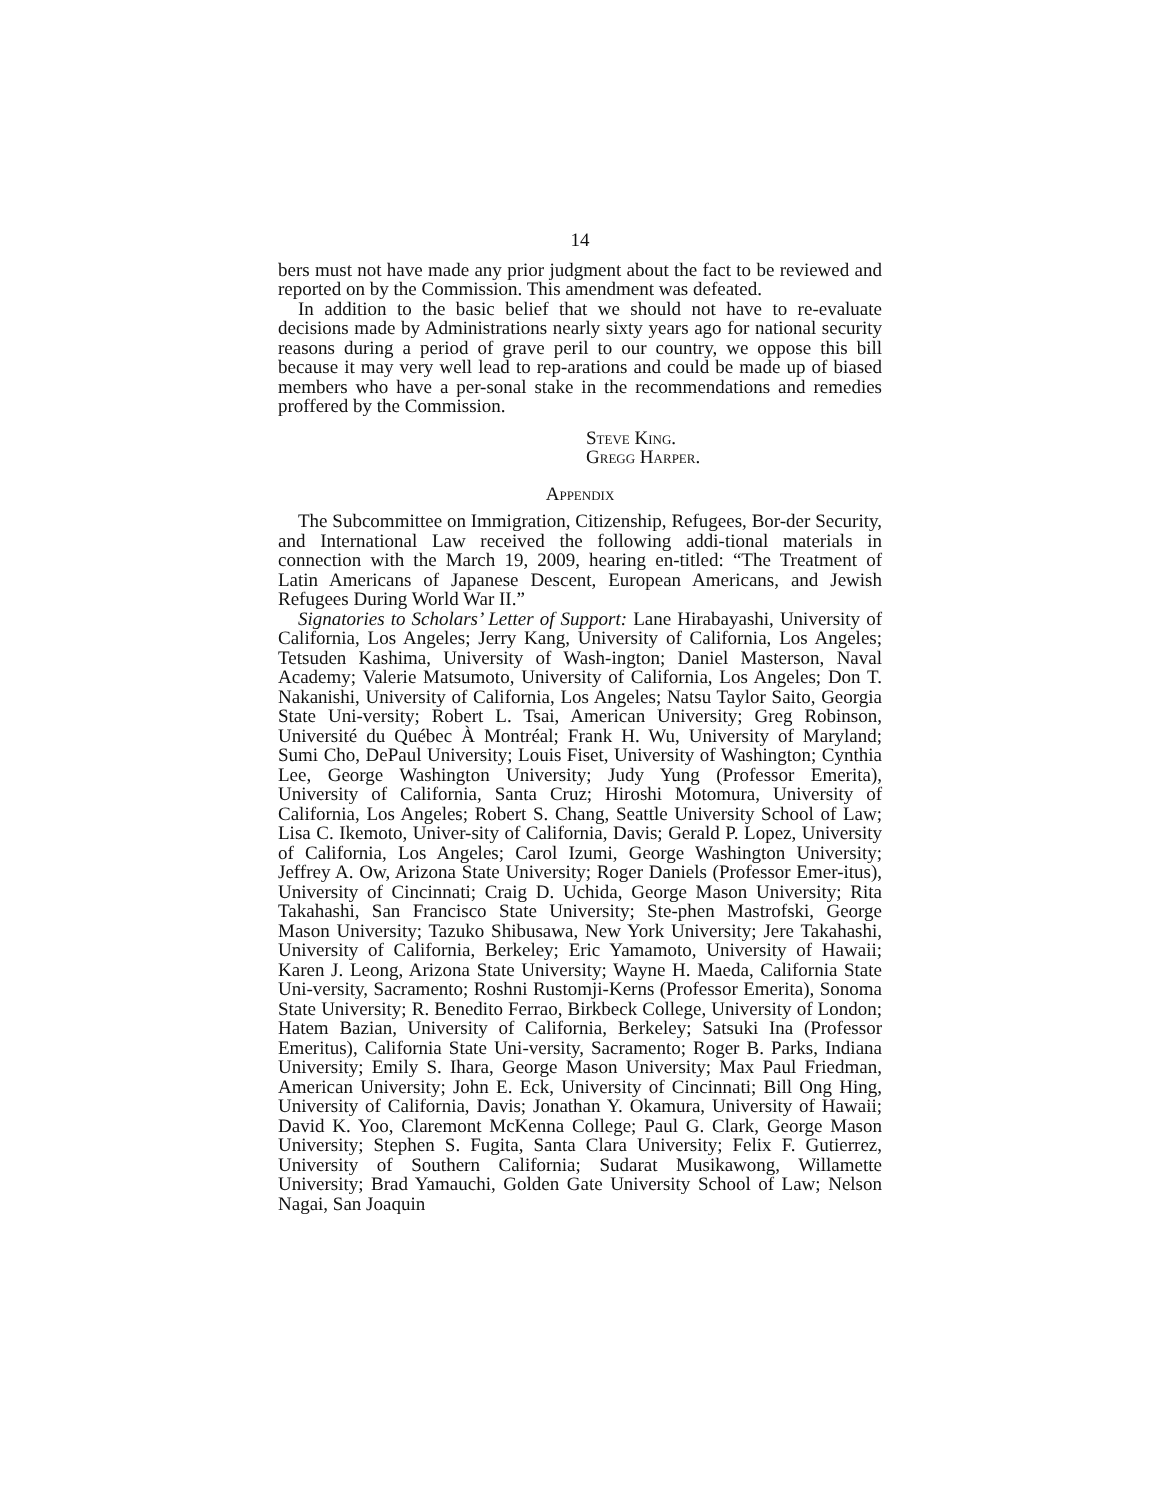14
bers must not have made any prior judgment about the fact to be reviewed and reported on by the Commission. This amendment was defeated.
In addition to the basic belief that we should not have to re-evaluate decisions made by Administrations nearly sixty years ago for national security reasons during a period of grave peril to our country, we oppose this bill because it may very well lead to rep-arations and could be made up of biased members who have a per-sonal stake in the recommendations and remedies proffered by the Commission.
Steve King.
Gregg Harper.
Appendix
The Subcommittee on Immigration, Citizenship, Refugees, Bor-der Security, and International Law received the following addi-tional materials in connection with the March 19, 2009, hearing en-titled: “The Treatment of Latin Americans of Japanese Descent, European Americans, and Jewish Refugees During World War II.”
Signatories to Scholars’ Letter of Support: Lane Hirabayashi, University of California, Los Angeles; Jerry Kang, University of California, Los Angeles; Tetsuden Kashima, University of Wash-ington; Daniel Masterson, Naval Academy; Valerie Matsumoto, University of California, Los Angeles; Don T. Nakanishi, University of California, Los Angeles; Natsu Taylor Saito, Georgia State Uni-versity; Robert L. Tsai, American University; Greg Robinson, Université du Québec À Montréal; Frank H. Wu, University of Maryland; Sumi Cho, DePaul University; Louis Fiset, University of Washington; Cynthia Lee, George Washington University; Judy Yung (Professor Emerita), University of California, Santa Cruz; Hiroshi Motomura, University of California, Los Angeles; Robert S. Chang, Seattle University School of Law; Lisa C. Ikemoto, Univer-sity of California, Davis; Gerald P. Lopez, University of California, Los Angeles; Carol Izumi, George Washington University; Jeffrey A. Ow, Arizona State University; Roger Daniels (Professor Emer-itus), University of Cincinnati; Craig D. Uchida, George Mason University; Rita Takahashi, San Francisco State University; Ste-phen Mastrofski, George Mason University; Tazuko Shibusawa, New York University; Jere Takahashi, University of California, Berkeley; Eric Yamamoto, University of Hawaii; Karen J. Leong, Arizona State University; Wayne H. Maeda, California State Uni-versity, Sacramento; Roshni Rustomji-Kerns (Professor Emerita), Sonoma State University; R. Benedito Ferrao, Birkbeck College, University of London; Hatem Bazian, University of California, Berkeley; Satsuki Ina (Professor Emeritus), California State Uni-versity, Sacramento; Roger B. Parks, Indiana University; Emily S. Ihara, George Mason University; Max Paul Friedman, American University; John E. Eck, University of Cincinnati; Bill Ong Hing, University of California, Davis; Jonathan Y. Okamura, University of Hawaii; David K. Yoo, Claremont McKenna College; Paul G. Clark, George Mason University; Stephen S. Fugita, Santa Clara University; Felix F. Gutierrez, University of Southern California; Sudarat Musikawong, Willamette University; Brad Yamauchi, Golden Gate University School of Law; Nelson Nagai, San Joaquin